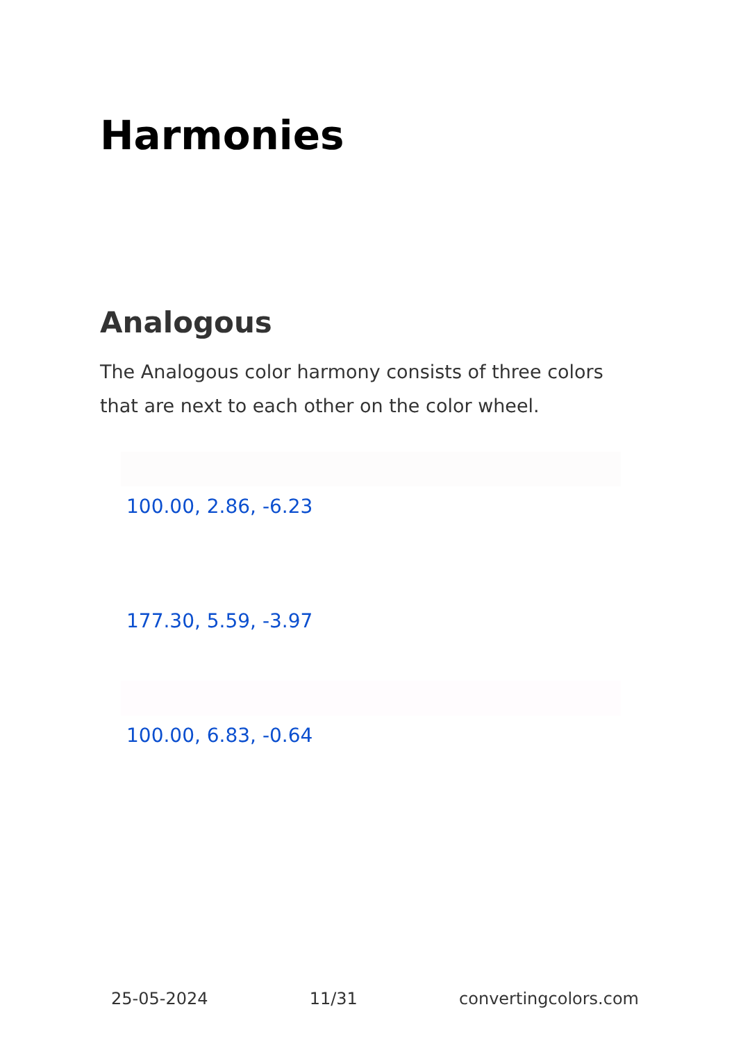Harmonies
Analogous
The Analogous color harmony consists of three colors that are next to each other on the color wheel.
100.00, 2.86, -6.23
177.30, 5.59, -3.97
100.00, 6.83, -0.64
25-05-2024 11/31 convertingcolors.com